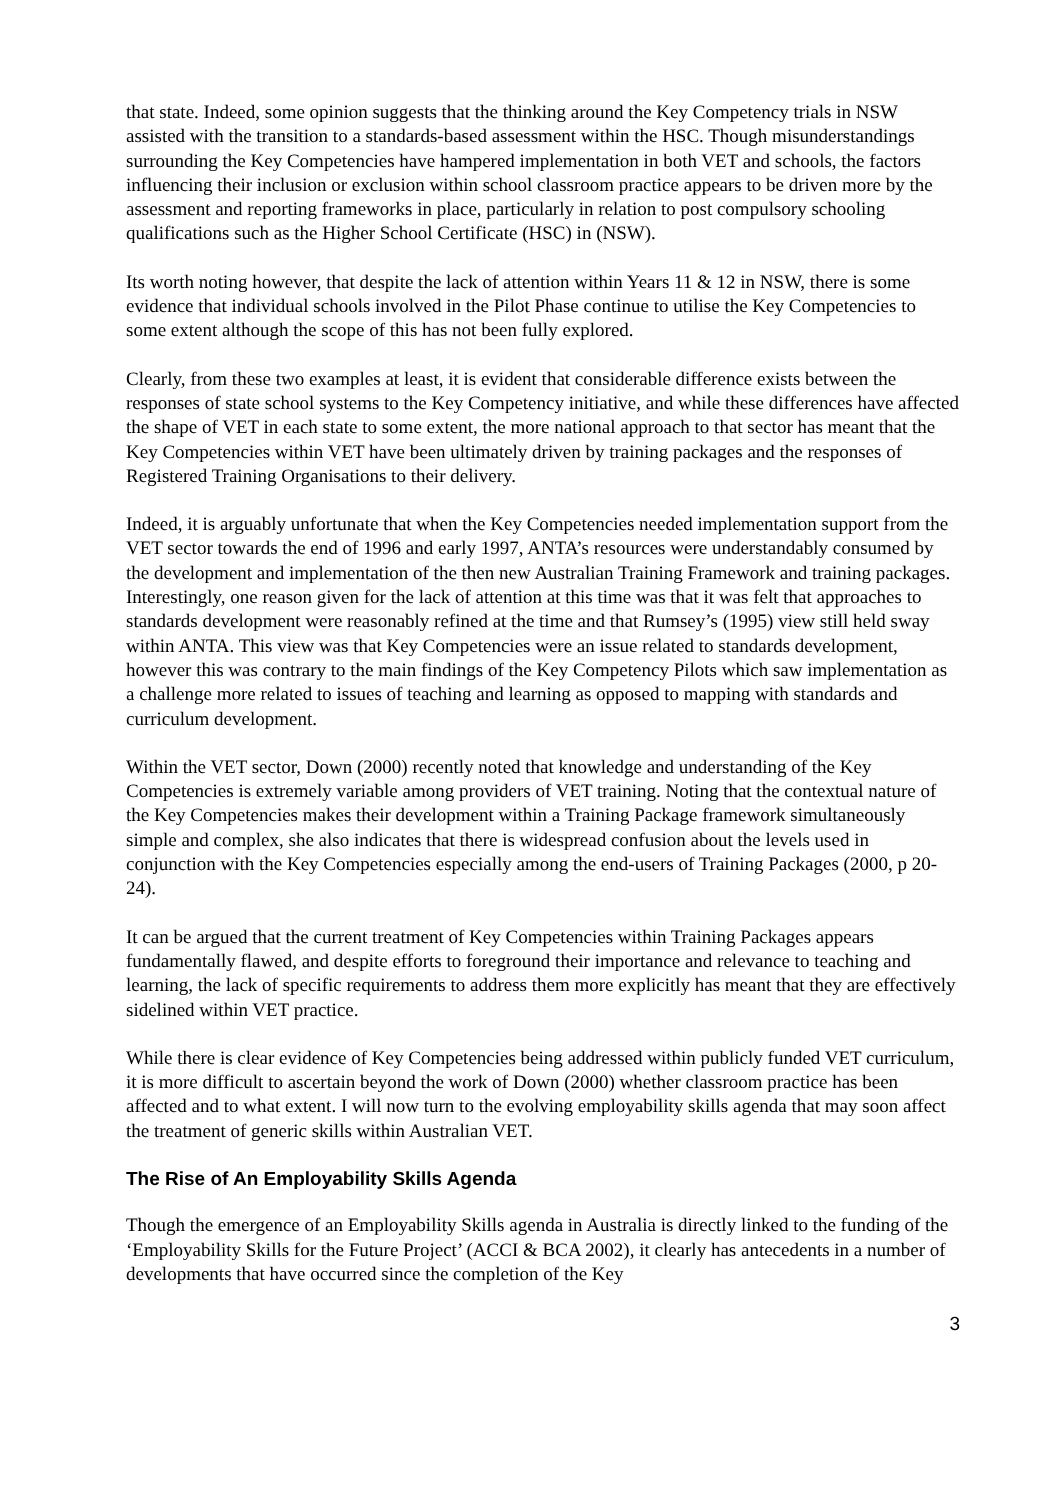that state. Indeed, some opinion suggests that the thinking around the Key Competency trials in NSW assisted with the transition to a standards-based assessment within the HSC. Though misunderstandings surrounding the Key Competencies have hampered implementation in both VET and schools, the factors influencing their inclusion or exclusion within school classroom practice appears to be driven more by the assessment and reporting frameworks in place, particularly in relation to post compulsory schooling qualifications such as the Higher School Certificate (HSC) in (NSW).
Its worth noting however, that despite the lack of attention within Years 11 & 12 in NSW, there is some evidence that individual schools involved in the Pilot Phase continue to utilise the Key Competencies to some extent although the scope of this has not been fully explored.
Clearly, from these two examples at least, it is evident that considerable difference exists between the responses of state school systems to the Key Competency initiative, and while these differences have affected the shape of VET in each state to some extent, the more national approach to that sector has meant that the Key Competencies within VET have been ultimately driven by training packages and the responses of Registered Training Organisations to their delivery.
Indeed, it is arguably unfortunate that when the Key Competencies needed implementation support from the VET sector towards the end of 1996 and early 1997, ANTA’s resources were understandably consumed by the development and implementation of the then new Australian Training Framework and training packages. Interestingly, one reason given for the lack of attention at this time was that it was felt that approaches to standards development were reasonably refined at the time and that Rumsey’s (1995) view still held sway within ANTA. This view was that Key Competencies were an issue related to standards development, however this was contrary to the main findings of the Key Competency Pilots which saw implementation as a challenge more related to issues of teaching and learning as opposed to mapping with standards and curriculum development.
Within the VET sector, Down (2000) recently noted that knowledge and understanding of the Key Competencies is extremely variable among providers of VET training. Noting that the contextual nature of the Key Competencies makes their development within a Training Package framework simultaneously simple and complex, she also indicates that there is widespread confusion about the levels used in conjunction with the Key Competencies especially among the end-users of Training Packages (2000, p 20-24).
It can be argued that the current treatment of Key Competencies within Training Packages appears fundamentally flawed, and despite efforts to foreground their importance and relevance to teaching and learning, the lack of specific requirements to address them more explicitly has meant that they are effectively sidelined within VET practice.
While there is clear evidence of Key Competencies being addressed within publicly funded VET curriculum, it is more difficult to ascertain beyond the work of Down (2000) whether classroom practice has been affected and to what extent. I will now turn to the evolving employability skills agenda that may soon affect the treatment of generic skills within Australian VET.
The Rise of An Employability Skills Agenda
Though the emergence of an Employability Skills agenda in Australia is directly linked to the funding of the ‘Employability Skills for the Future Project’ (ACCI & BCA 2002), it clearly has antecedents in a number of developments that have occurred since the completion of the Key
3